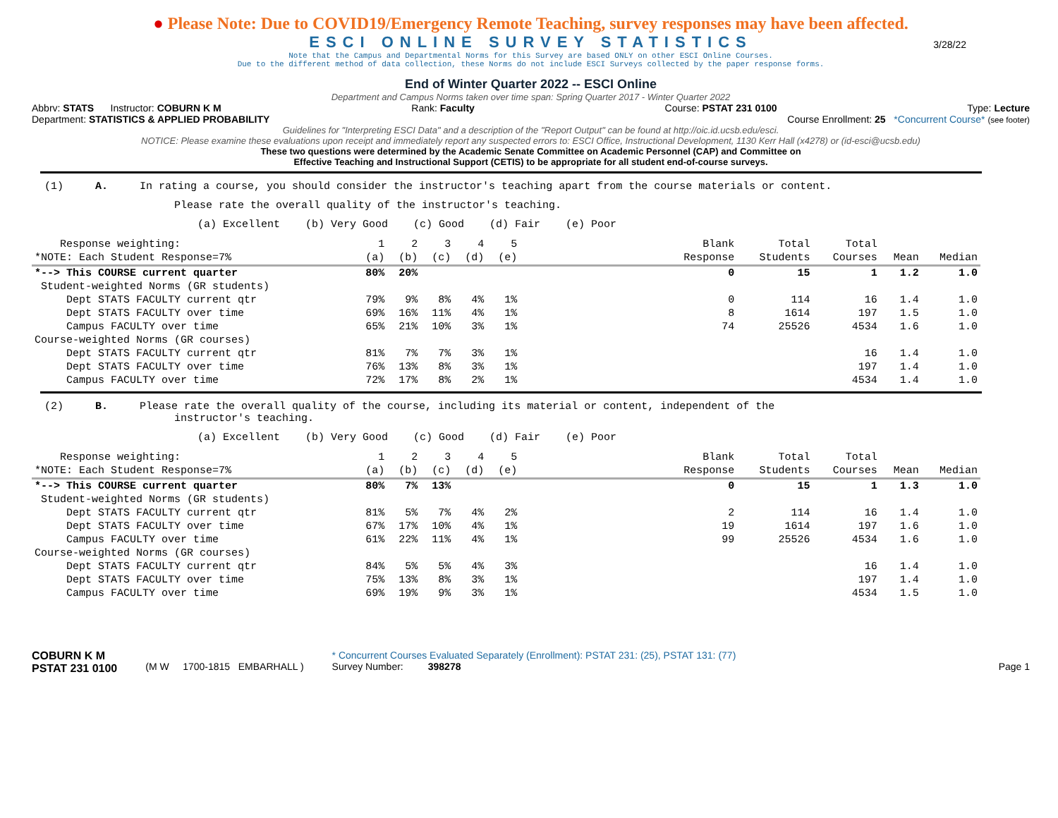● Please Note: Due to COVID19/Emergency Remote Teaching, survey responses may have been affected.
ESCI ONLINE SURVEY STATISTICS
3/28/22
Note that the Campus and Departmental Norms for this Survey are based ONLY on other ESCI Online Courses.
Due to the different method of data collection, these Norms do not include ESCI Surveys collected by the paper response forms.
End of Winter Quarter 2022 -- ESCI Online
Department and Campus Norms taken over time span: Spring Quarter 2017 - Winter Quarter 2022
Abbrv: STATS Instructor: COBURN K M Rank: Faculty Course: PSTAT 231 0100 Type: Lecture
Department: STATISTICS & APPLIED PROBABILITY Course Enrollment: 25 *Concurrent Course* (see footer)
Guidelines for "Interpreting ESCI Data" and a description of the "Report Output" can be found at http://oic.id.ucsb.edu/esci.
NOTICE: Please examine these evaluations upon receipt and immediately report any suspected errors to: ESCI Office, Instructional Development, 1130 Kerr Hall (x4278) or (id-esci@ucsb.edu)
These two questions were determined by the Academic Senate Committee on Academic Personnel (CAP) and Committee on
Effective Teaching and Instructional Support (CETIS) to be appropriate for all student end-of-course surveys.
(1) A. In rating a course, you should consider the instructor's teaching apart from the course materials or content.
Please rate the overall quality of the instructor's teaching.
(a) Excellent (b) Very Good (c) Good (d) Fair (e) Poor
| Response weighting: | 1 | 2 | 3 | 4 | 5 | Blank | Total | Total | | |
| --- | --- | --- | --- | --- | --- | --- | --- | --- | --- | --- |
| *NOTE: Each Student Response=7% | (a) | (b) | (c) | (d) | (e) | Response | Students | Courses | Mean | Median |
| *--> This COURSE current quarter | 80% | 20% | | | | 0 | 15 | 1 | 1.2 | 1.0 |
| Student-weighted Norms (GR students) | | | | | | | | | | |
| Dept STATS FACULTY current qtr | 79% | 9% | 8% | 4% | 1% | 0 | 114 | 16 | 1.4 | 1.0 |
| Dept STATS FACULTY over time | 69% | 16% | 11% | 4% | 1% | 8 | 1614 | 197 | 1.5 | 1.0 |
| Campus FACULTY over time | 65% | 21% | 10% | 3% | 1% | 74 | 25526 | 4534 | 1.6 | 1.0 |
| Course-weighted Norms (GR courses) | | | | | | | | | | |
| Dept STATS FACULTY current qtr | 81% | 7% | 7% | 3% | 1% | | | 16 | 1.4 | 1.0 |
| Dept STATS FACULTY over time | 76% | 13% | 8% | 3% | 1% | | | 197 | 1.4 | 1.0 |
| Campus FACULTY over time | 72% | 17% | 8% | 2% | 1% | | | 4534 | 1.4 | 1.0 |
(2) B. Please rate the overall quality of the course, including its material or content, independent of the
instructor's teaching.
(a) Excellent (b) Very Good (c) Good (d) Fair (e) Poor
| Response weighting: | 1 | 2 | 3 | 4 | 5 | Blank | Total | Total | | |
| --- | --- | --- | --- | --- | --- | --- | --- | --- | --- | --- |
| *NOTE: Each Student Response=7% | (a) | (b) | (c) | (d) | (e) | Response | Students | Courses | Mean | Median |
| *--> This COURSE current quarter | 80% | 7% | 13% | | | 0 | 15 | 1 | 1.3 | 1.0 |
| Student-weighted Norms (GR students) | | | | | | | | | | |
| Dept STATS FACULTY current qtr | 81% | 5% | 7% | 4% | 2% | 2 | 114 | 16 | 1.4 | 1.0 |
| Dept STATS FACULTY over time | 67% | 17% | 10% | 4% | 1% | 19 | 1614 | 197 | 1.6 | 1.0 |
| Campus FACULTY over time | 61% | 22% | 11% | 4% | 1% | 99 | 25526 | 4534 | 1.6 | 1.0 |
| Course-weighted Norms (GR courses) | | | | | | | | | | |
| Dept STATS FACULTY current qtr | 84% | 5% | 5% | 4% | 3% | | | 16 | 1.4 | 1.0 |
| Dept STATS FACULTY over time | 75% | 13% | 8% | 3% | 1% | | | 197 | 1.4 | 1.0 |
| Campus FACULTY over time | 69% | 19% | 9% | 3% | 1% | | | 4534 | 1.5 | 1.0 |
COBURN K M
PSTAT 231 0100
(M W 1700-1815 EMBARHALL )
* Concurrent Courses Evaluated Separately (Enrollment): PSTAT 231: (25), PSTAT 131: (77)
Survey Number: 398278
Page 1